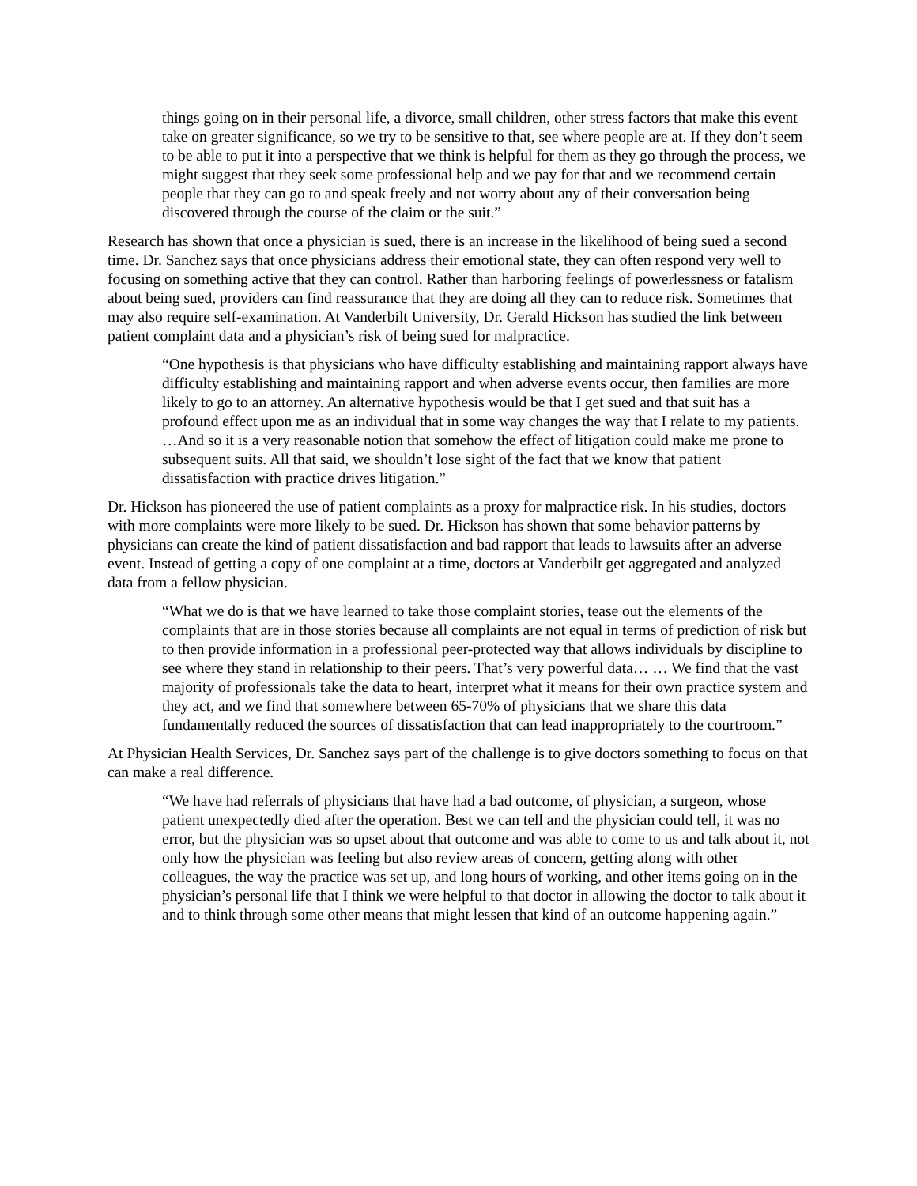things going on in their personal life, a divorce, small children, other stress factors that make this event take on greater significance, so we try to be sensitive to that, see where people are at. If they don’t seem to be able to put it into a perspective that we think is helpful for them as they go through the process, we might suggest that they seek some professional help and we pay for that and we recommend certain people that they can go to and speak freely and not worry about any of their conversation being discovered through the course of the claim or the suit.”
Research has shown that once a physician is sued, there is an increase in the likelihood of being sued a second time. Dr. Sanchez says that once physicians address their emotional state, they can often respond very well to focusing on something active that they can control. Rather than harboring feelings of powerlessness or fatalism about being sued, providers can find reassurance that they are doing all they can to reduce risk. Sometimes that may also require self-examination. At Vanderbilt University, Dr. Gerald Hickson has studied the link between patient complaint data and a physician’s risk of being sued for malpractice.
“One hypothesis is that physicians who have difficulty establishing and maintaining rapport always have difficulty establishing and maintaining rapport and when adverse events occur, then families are more likely to go to an attorney. An alternative hypothesis would be that I get sued and that suit has a profound effect upon me as an individual that in some way changes the way that I relate to my patients. …And so it is a very reasonable notion that somehow the effect of litigation could make me prone to subsequent suits. All that said, we shouldn’t lose sight of the fact that we know that patient dissatisfaction with practice drives litigation.”
Dr. Hickson has pioneered the use of patient complaints as a proxy for malpractice risk. In his studies, doctors with more complaints were more likely to be sued. Dr. Hickson has shown that some behavior patterns by physicians can create the kind of patient dissatisfaction and bad rapport that leads to lawsuits after an adverse event. Instead of getting a copy of one complaint at a time, doctors at Vanderbilt get aggregated and analyzed data from a fellow physician.
“What we do is that we have learned to take those complaint stories, tease out the elements of the complaints that are in those stories because all complaints are not equal in terms of prediction of risk but to then provide information in a professional peer-protected way that allows individuals by discipline to see where they stand in relationship to their peers. That’s very powerful data… … We find that the vast majority of professionals take the data to heart, interpret what it means for their own practice system and they act, and we find that somewhere between 65-70% of physicians that we share this data fundamentally reduced the sources of dissatisfaction that can lead inappropriately to the courtroom.”
At Physician Health Services, Dr. Sanchez says part of the challenge is to give doctors something to focus on that can make a real difference.
“We have had referrals of physicians that have had a bad outcome, of physician, a surgeon, whose patient unexpectedly died after the operation. Best we can tell and the physician could tell, it was no error, but the physician was so upset about that outcome and was able to come to us and talk about it, not only how the physician was feeling but also review areas of concern, getting along with other colleagues, the way the practice was set up, and long hours of working, and other items going on in the physician’s personal life that I think we were helpful to that doctor in allowing the doctor to talk about it and to think through some other means that might lessen that kind of an outcome happening again.”